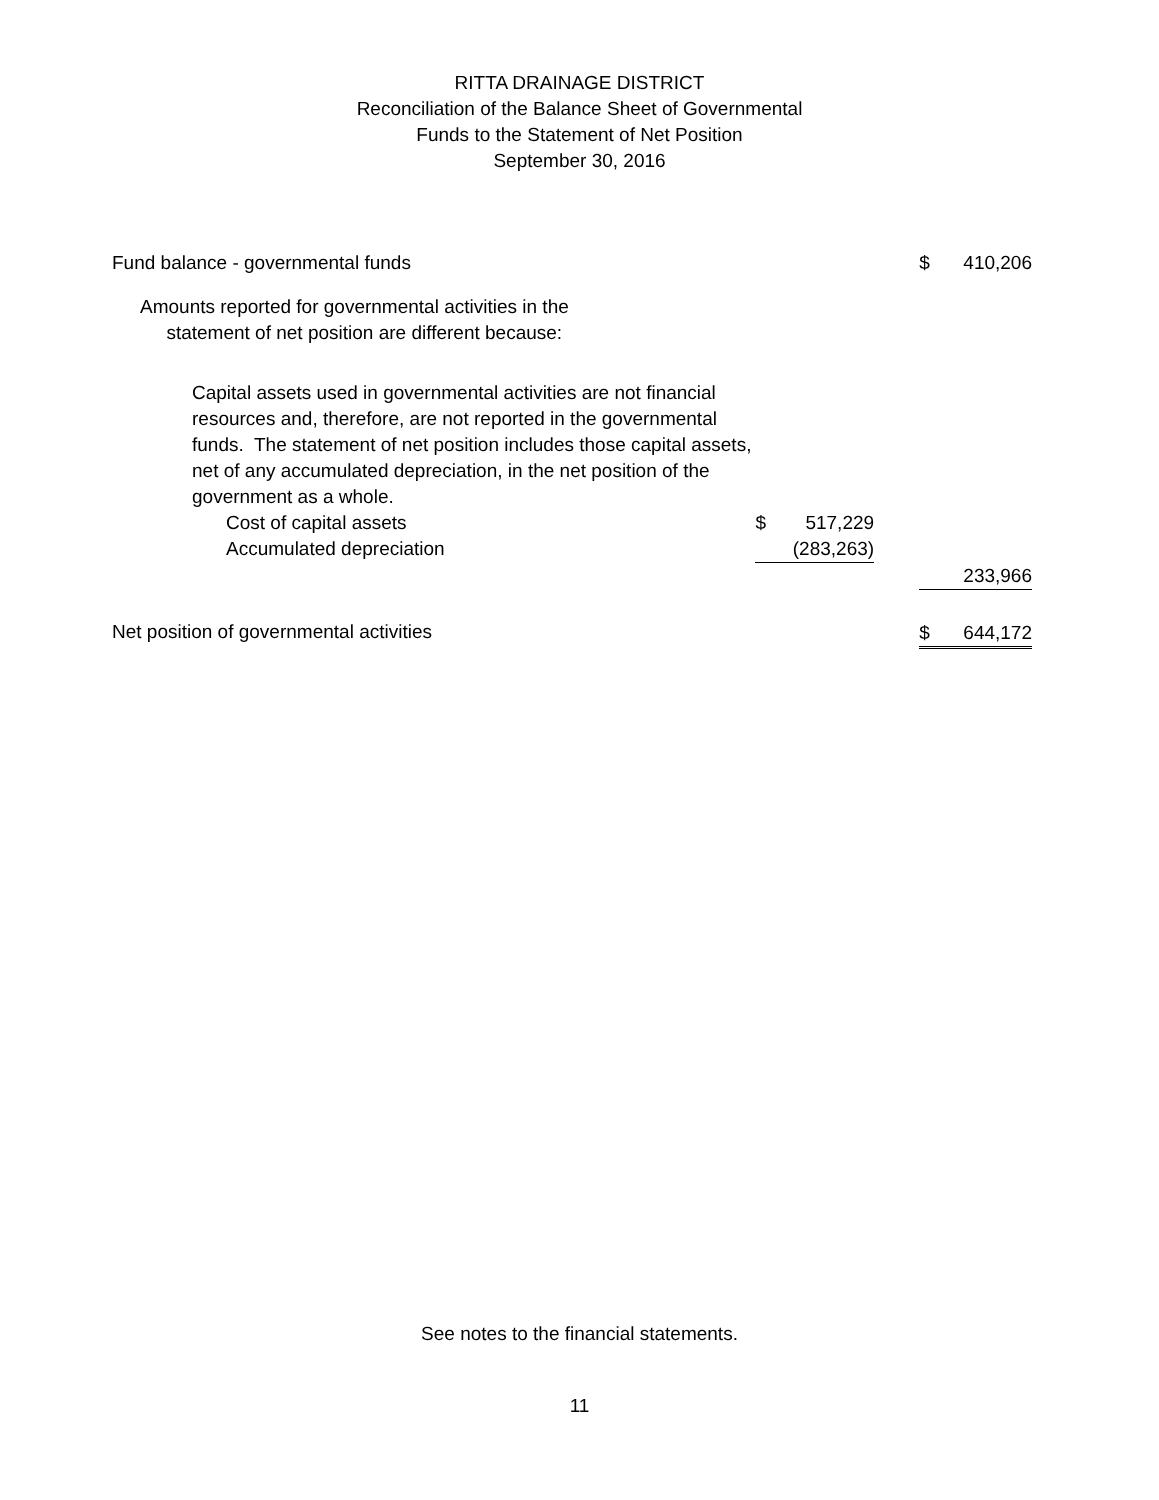RITTA DRAINAGE DISTRICT
Reconciliation of the Balance Sheet of Governmental
Funds to the Statement of Net Position
September 30, 2016
| Fund balance - governmental funds | | | | $ | 410,206 |
| Amounts reported for governmental activities in the statement of net position are different because: | | | | | |
| Capital assets used in governmental activities are not financial resources and, therefore, are not reported in the governmental funds. The statement of net position includes those capital assets, net of any accumulated depreciation, in the net position of the government as a whole. | | | | | |
| Cost of capital assets | $ | 517,229 | | | |
| Accumulated depreciation | | (283,263) | | | |
| | | | | | 233,966 |
| Net position of governmental activities | | | | $ | 644,172 |
See notes to the financial statements.
11